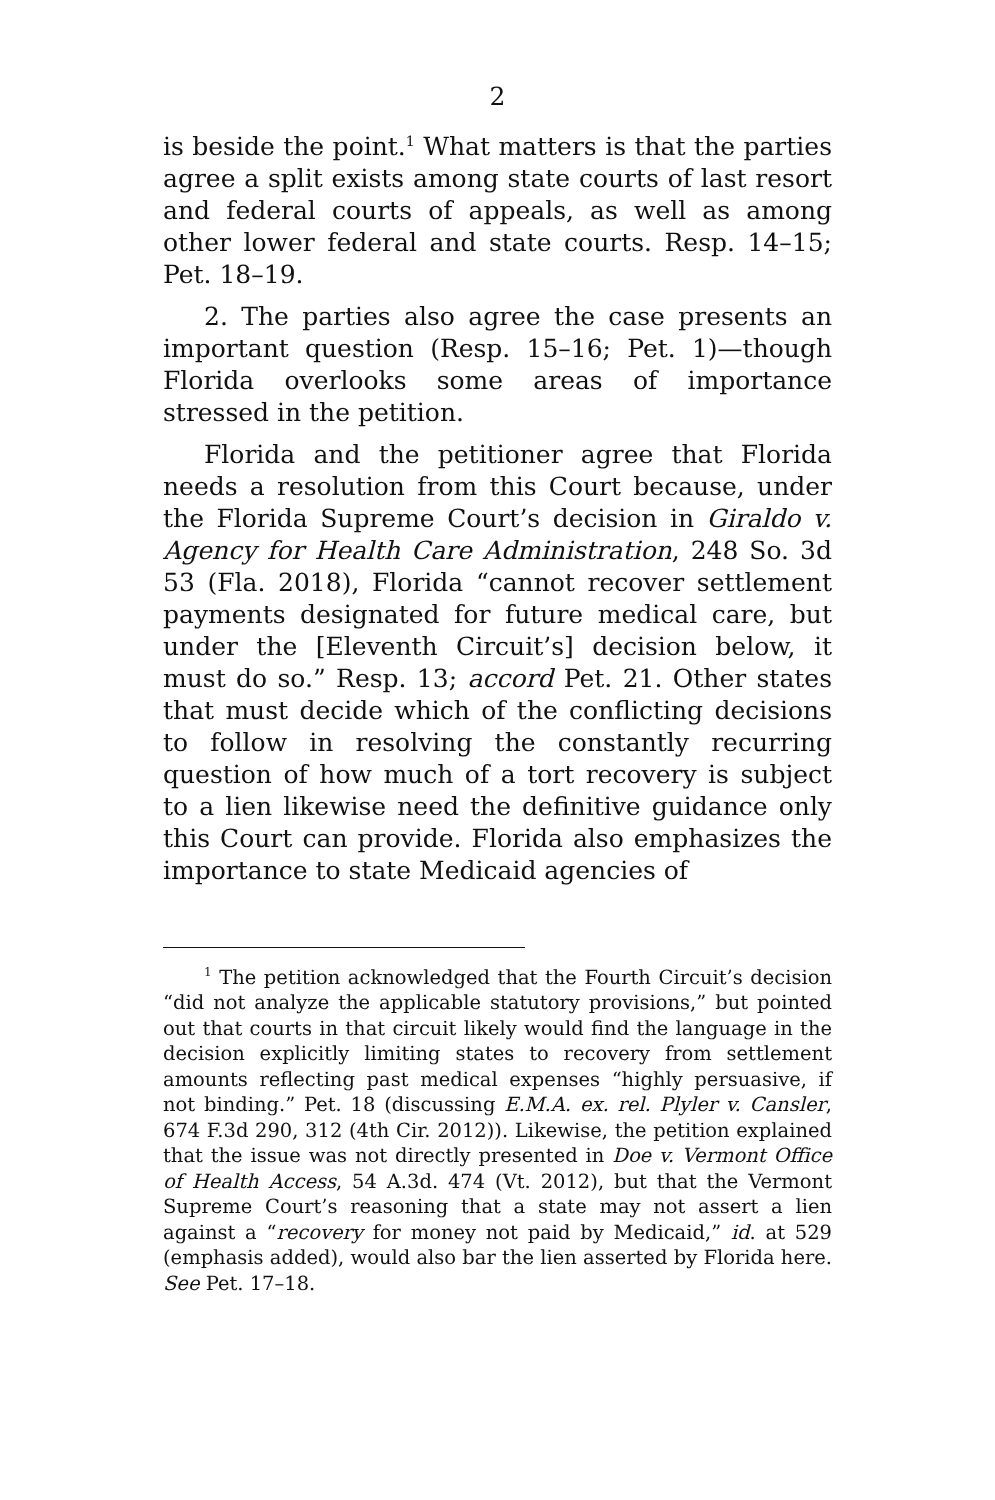2
is beside the point.<sup>1</sup> What matters is that the parties agree a split exists among state courts of last resort and federal courts of appeals, as well as among other lower federal and state courts. Resp. 14–15; Pet. 18–19.
2. The parties also agree the case presents an important question (Resp. 15–16; Pet. 1)—though Florida overlooks some areas of importance stressed in the petition.
Florida and the petitioner agree that Florida needs a resolution from this Court because, under the Florida Supreme Court’s decision in Giraldo v. Agency for Health Care Administration, 248 So. 3d 53 (Fla. 2018), Florida “cannot recover settlement payments designated for future medical care, but under the [Eleventh Circuit’s] decision below, it must do so.” Resp. 13; accord Pet. 21. Other states that must decide which of the conflicting decisions to follow in resolving the constantly recurring question of how much of a tort recovery is subject to a lien likewise need the definitive guidance only this Court can provide. Florida also emphasizes the importance to state Medicaid agencies of
<sup>1</sup> The petition acknowledged that the Fourth Circuit’s decision “did not analyze the applicable statutory provisions,” but pointed out that courts in that circuit likely would find the language in the decision explicitly limiting states to recovery from settlement amounts reflecting past medical expenses “highly persuasive, if not binding.” Pet. 18 (discussing E.M.A. ex. rel. Plyler v. Cansler, 674 F.3d 290, 312 (4th Cir. 2012)). Likewise, the petition explained that the issue was not directly presented in Doe v. Vermont Office of Health Access, 54 A.3d. 474 (Vt. 2012), but that the Vermont Supreme Court’s reasoning that a state may not assert a lien against a “recovery for money not paid by Medicaid,” id. at 529 (emphasis added), would also bar the lien asserted by Florida here. See Pet. 17–18.